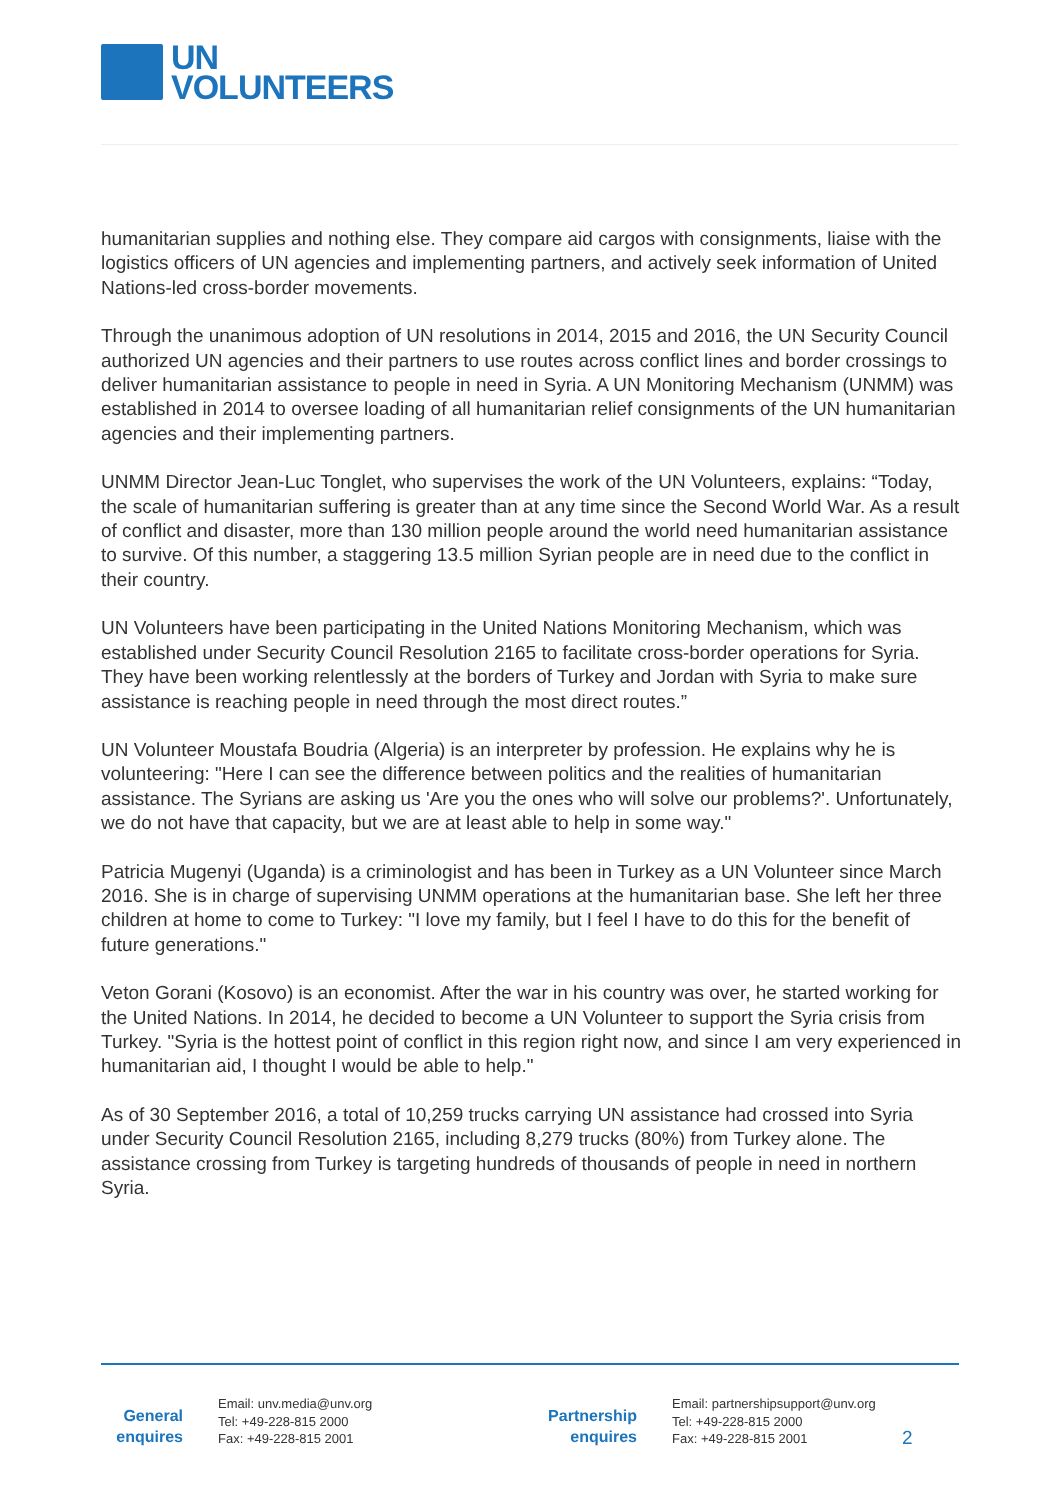UN
VOLUNTEERS
humanitarian supplies and nothing else. They compare aid cargos with consignments, liaise with the logistics officers of UN agencies and implementing partners, and actively seek information of United Nations-led cross-border movements.
Through the unanimous adoption of UN resolutions in 2014, 2015 and 2016, the UN Security Council authorized UN agencies and their partners to use routes across conflict lines and border crossings to deliver humanitarian assistance to people in need in Syria. A UN Monitoring Mechanism (UNMM) was established in 2014 to oversee loading of all humanitarian relief consignments of the UN humanitarian agencies and their implementing partners.
UNMM Director Jean-Luc Tonglet, who supervises the work of the UN Volunteers, explains: “Today, the scale of humanitarian suffering is greater than at any time since the Second World War. As a result of conflict and disaster, more than 130 million people around the world need humanitarian assistance to survive. Of this number, a staggering 13.5 million Syrian people are in need due to the conflict in their country.
UN Volunteers have been participating in the United Nations Monitoring Mechanism, which was established under Security Council Resolution 2165 to facilitate cross-border operations for Syria. They have been working relentlessly at the borders of Turkey and Jordan with Syria to make sure assistance is reaching people in need through the most direct routes.”
UN Volunteer Moustafa Boudria (Algeria) is an interpreter by profession. He explains why he is volunteering: "Here I can see the difference between politics and the realities of humanitarian assistance. The Syrians are asking us 'Are you the ones who will solve our problems?'. Unfortunately, we do not have that capacity, but we are at least able to help in some way."
Patricia Mugenyi (Uganda) is a criminologist and has been in Turkey as a UN Volunteer since March 2016. She is in charge of supervising UNMM operations at the humanitarian base. She left her three children at home to come to Turkey: "I love my family, but I feel I have to do this for the benefit of future generations."
Veton Gorani (Kosovo) is an economist. After the war in his country was over, he started working for the United Nations. In 2014, he decided to become a UN Volunteer to support the Syria crisis from Turkey. "Syria is the hottest point of conflict in this region right now, and since I am very experienced in humanitarian aid, I thought I would be able to help."
As of 30 September 2016, a total of 10,259 trucks carrying UN assistance had crossed into Syria under Security Council Resolution 2165, including 8,279 trucks (80%) from Turkey alone. The assistance crossing from Turkey is targeting hundreds of thousands of people in need in northern Syria.
General enquires
Email: unv.media@unv.org
Tel: +49-228-815 2000
Fax: +49-228-815 2001
Partnership enquires
Email: partnershipsupport@unv.org
Tel: +49-228-815 2000
Fax: +49-228-815 2001
2